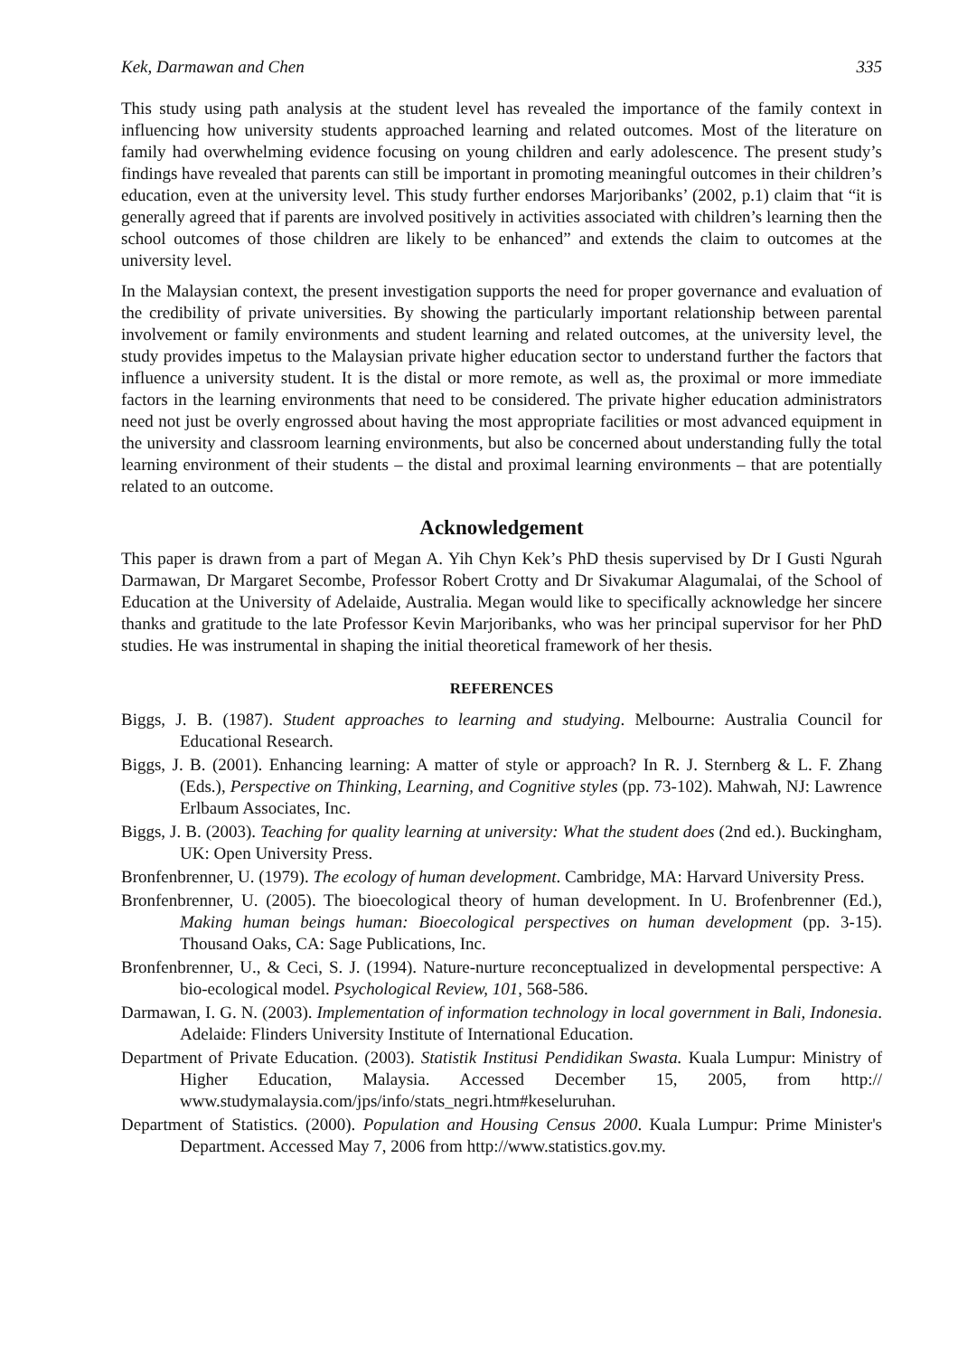Kek, Darmawan and Chen 335
This study using path analysis at the student level has revealed the importance of the family context in influencing how university students approached learning and related outcomes. Most of the literature on family had overwhelming evidence focusing on young children and early adolescence. The present study’s findings have revealed that parents can still be important in promoting meaningful outcomes in their children’s education, even at the university level. This study further endorses Marjoribanks’ (2002, p.1) claim that “it is generally agreed that if parents are involved positively in activities associated with children’s learning then the school outcomes of those children are likely to be enhanced” and extends the claim to outcomes at the university level.
In the Malaysian context, the present investigation supports the need for proper governance and evaluation of the credibility of private universities. By showing the particularly important relationship between parental involvement or family environments and student learning and related outcomes, at the university level, the study provides impetus to the Malaysian private higher education sector to understand further the factors that influence a university student. It is the distal or more remote, as well as, the proximal or more immediate factors in the learning environments that need to be considered. The private higher education administrators need not just be overly engrossed about having the most appropriate facilities or most advanced equipment in the university and classroom learning environments, but also be concerned about understanding fully the total learning environment of their students – the distal and proximal learning environments – that are potentially related to an outcome.
Acknowledgement
This paper is drawn from a part of Megan A. Yih Chyn Kek’s PhD thesis supervised by Dr I Gusti Ngurah Darmawan, Dr Margaret Secombe, Professor Robert Crotty and Dr Sivakumar Alagumalai, of the School of Education at the University of Adelaide, Australia. Megan would like to specifically acknowledge her sincere thanks and gratitude to the late Professor Kevin Marjoribanks, who was her principal supervisor for her PhD studies. He was instrumental in shaping the initial theoretical framework of her thesis.
REFERENCES
Biggs, J. B. (1987). Student approaches to learning and studying. Melbourne: Australia Council for Educational Research.
Biggs, J. B. (2001). Enhancing learning: A matter of style or approach? In R. J. Sternberg & L. F. Zhang (Eds.), Perspective on Thinking, Learning, and Cognitive styles (pp. 73-102). Mahwah, NJ: Lawrence Erlbaum Associates, Inc.
Biggs, J. B. (2003). Teaching for quality learning at university: What the student does (2nd ed.). Buckingham, UK: Open University Press.
Bronfenbrenner, U. (1979). The ecology of human development. Cambridge, MA: Harvard University Press.
Bronfenbrenner, U. (2005). The bioecological theory of human development. In U. Brofenbrenner (Ed.), Making human beings human: Bioecological perspectives on human development (pp. 3-15). Thousand Oaks, CA: Sage Publications, Inc.
Bronfenbrenner, U., & Ceci, S. J. (1994). Nature-nurture reconceptualized in developmental perspective: A bio-ecological model. Psychological Review, 101, 568-586.
Darmawan, I. G. N. (2003). Implementation of information technology in local government in Bali, Indonesia. Adelaide: Flinders University Institute of International Education.
Department of Private Education. (2003). Statistik Institusi Pendidikan Swasta. Kuala Lumpur: Ministry of Higher Education, Malaysia. Accessed December 15, 2005, from http:// www.studymalaysia.com/jps/info/stats_negri.htm#keseluruhan.
Department of Statistics. (2000). Population and Housing Census 2000. Kuala Lumpur: Prime Minister's Department. Accessed May 7, 2006 from http://www.statistics.gov.my.